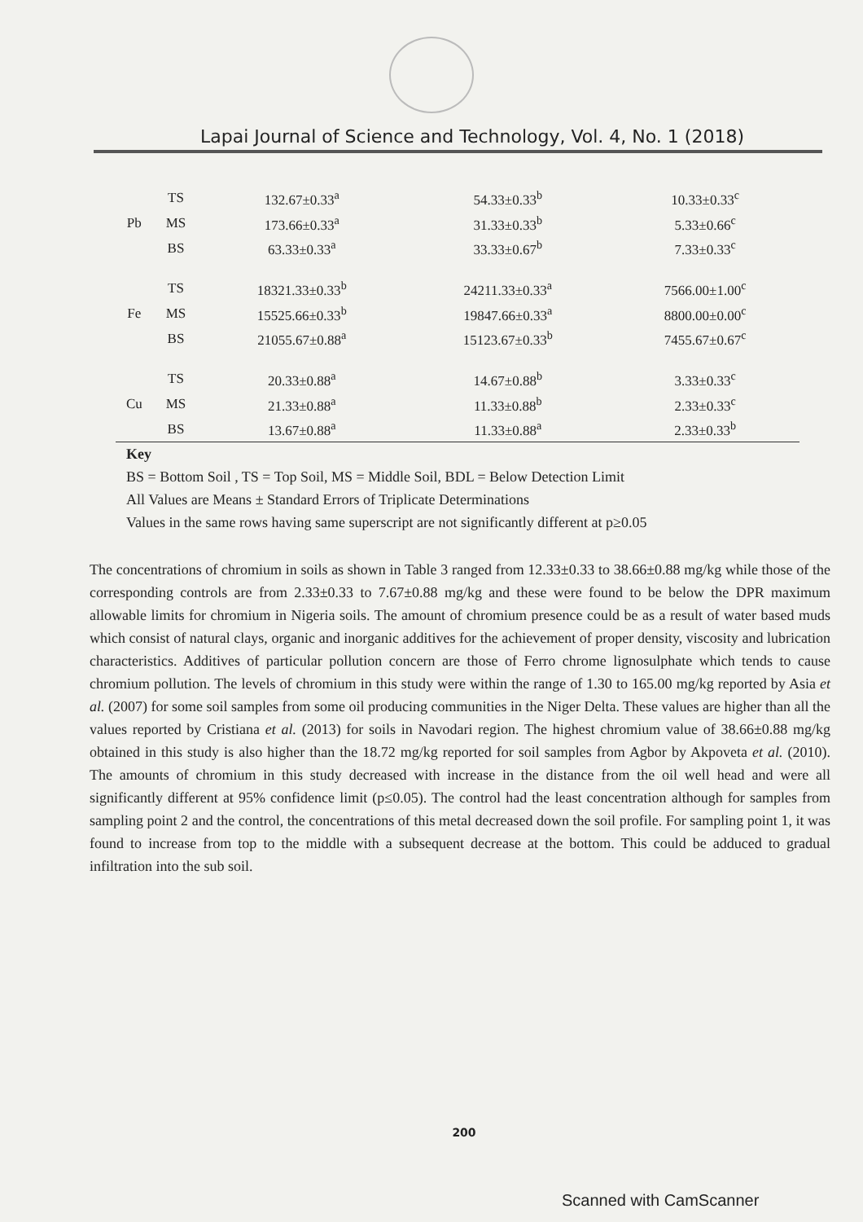Lapai Journal of Science and Technology, Vol. 4, No. 1 (2018)
| | TS | 132.67±0.33<sup>a</sup> | 54.33±0.33<sup>b</sup> | 10.33±0.33<sup>c</sup> |
| Pb | MS | 173.66±0.33<sup>a</sup> | 31.33±0.33<sup>b</sup> | 5.33±0.66<sup>c</sup> |
| | BS | 63.33±0.33<sup>a</sup> | 33.33±0.67<sup>b</sup> | 7.33±0.33<sup>c</sup> |
| | TS | 18321.33±0.33<sup>b</sup> | 24211.33±0.33<sup>a</sup> | 7566.00±1.00<sup>c</sup> |
| Fe | MS | 15525.66±0.33<sup>b</sup> | 19847.66±0.33<sup>a</sup> | 8800.00±0.00<sup>c</sup> |
| | BS | 21055.67±0.88<sup>a</sup> | 15123.67±0.33<sup>b</sup> | 7455.67±0.67<sup>c</sup> |
| | TS | 20.33±0.88<sup>a</sup> | 14.67±0.88<sup>b</sup> | 3.33±0.33<sup>c</sup> |
| Cu | MS | 21.33±0.88<sup>a</sup> | 11.33±0.88<sup>b</sup> | 2.33±0.33<sup>c</sup> |
| | BS | 13.67±0.88<sup>a</sup> | 11.33±0.88<sup>a</sup> | 2.33±0.33<sup>b</sup> |
Key
BS = Bottom Soil , TS = Top Soil, MS = Middle Soil, BDL = Below Detection Limit
All Values are Means ± Standard Errors of Triplicate Determinations
Values in the same rows having same superscript are not significantly different at p≥0.05
The concentrations of chromium in soils as shown in Table 3 ranged from 12.33±0.33 to 38.66±0.88 mg/kg while those of the corresponding controls are from 2.33±0.33 to 7.67±0.88 mg/kg and these were found to be below the DPR maximum allowable limits for chromium in Nigeria soils. The amount of chromium presence could be as a result of water based muds which consist of natural clays, organic and inorganic additives for the achievement of proper density, viscosity and lubrication characteristics. Additives of particular pollution concern are those of Ferro chrome lignosulphate which tends to cause chromium pollution. The levels of chromium in this study were within the range of 1.30 to 165.00 mg/kg reported by Asia et al. (2007) for some soil samples from some oil producing communities in the Niger Delta. These values are higher than all the values reported by Cristiana et al. (2013) for soils in Navodari region. The highest chromium value of 38.66±0.88 mg/kg obtained in this study is also higher than the 18.72 mg/kg reported for soil samples from Agbor by Akpoveta et al. (2010). The amounts of chromium in this study decreased with increase in the distance from the oil well head and were all significantly different at 95% confidence limit (p≤0.05). The control had the least concentration although for samples from sampling point 2 and the control, the concentrations of this metal decreased down the soil profile. For sampling point 1, it was found to increase from top to the middle with a subsequent decrease at the bottom. This could be adduced to gradual infiltration into the sub soil.
200
Scanned with CamScanner